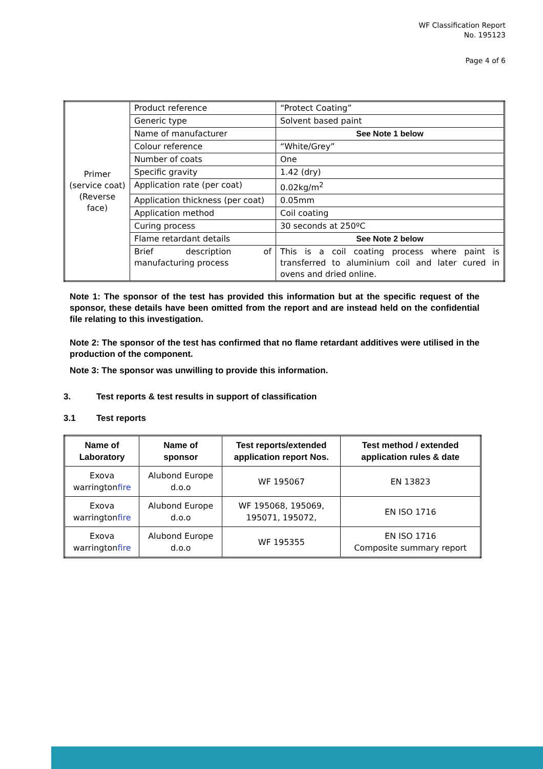WF Classification Report
No. 195123
Page 4 of 6
| Primer (service coat) (Reverse face) | Product reference | “Protect Coating” |
| | Generic type | Solvent based paint |
| | Name of manufacturer | See Note 1 below |
| | Colour reference | “White/Grey” |
| | Number of coats | One |
| | Specific gravity | 1.42 (dry) |
| | Application rate (per coat) | 0.02kg/m<sup>2</sup> |
| | Application thickness (per coat) | 0.05mm |
| | Application method | Coil coating |
| | Curing process | 30 seconds at 250ºC |
| | Flame retardant details | See Note 2 below |
| | Brief description of manufacturing process | This is a coil coating process where paint is transferred to aluminium coil and later cured in ovens and dried online. |
Note 1: The sponsor of the test has provided this information but at the specific request of the sponsor, these details have been omitted from the report and are instead held on the confidential file relating to this investigation.
Note 2: The sponsor of the test has confirmed that no flame retardant additives were utilised in the production of the component.
Note 3: The sponsor was unwilling to provide this information.
3. Test reports & test results in support of classification
3.1 Test reports
| Name of Laboratory | Name of sponsor | Test reports/extended application report Nos. | Test method / extended application rules & date |
| --- | --- | --- | --- |
| Exova warrington fire | Alubond Europe d.o.o | WF 195067 | EN 13823 |
| Exova warrington fire | Alubond Europe d.o.o | WF 195068, 195069, 195071, 195072, | EN ISO 1716 |
| Exova warrington fire | Alubond Europe d.o.o | WF 195355 | EN ISO 1716 Composite summary report |